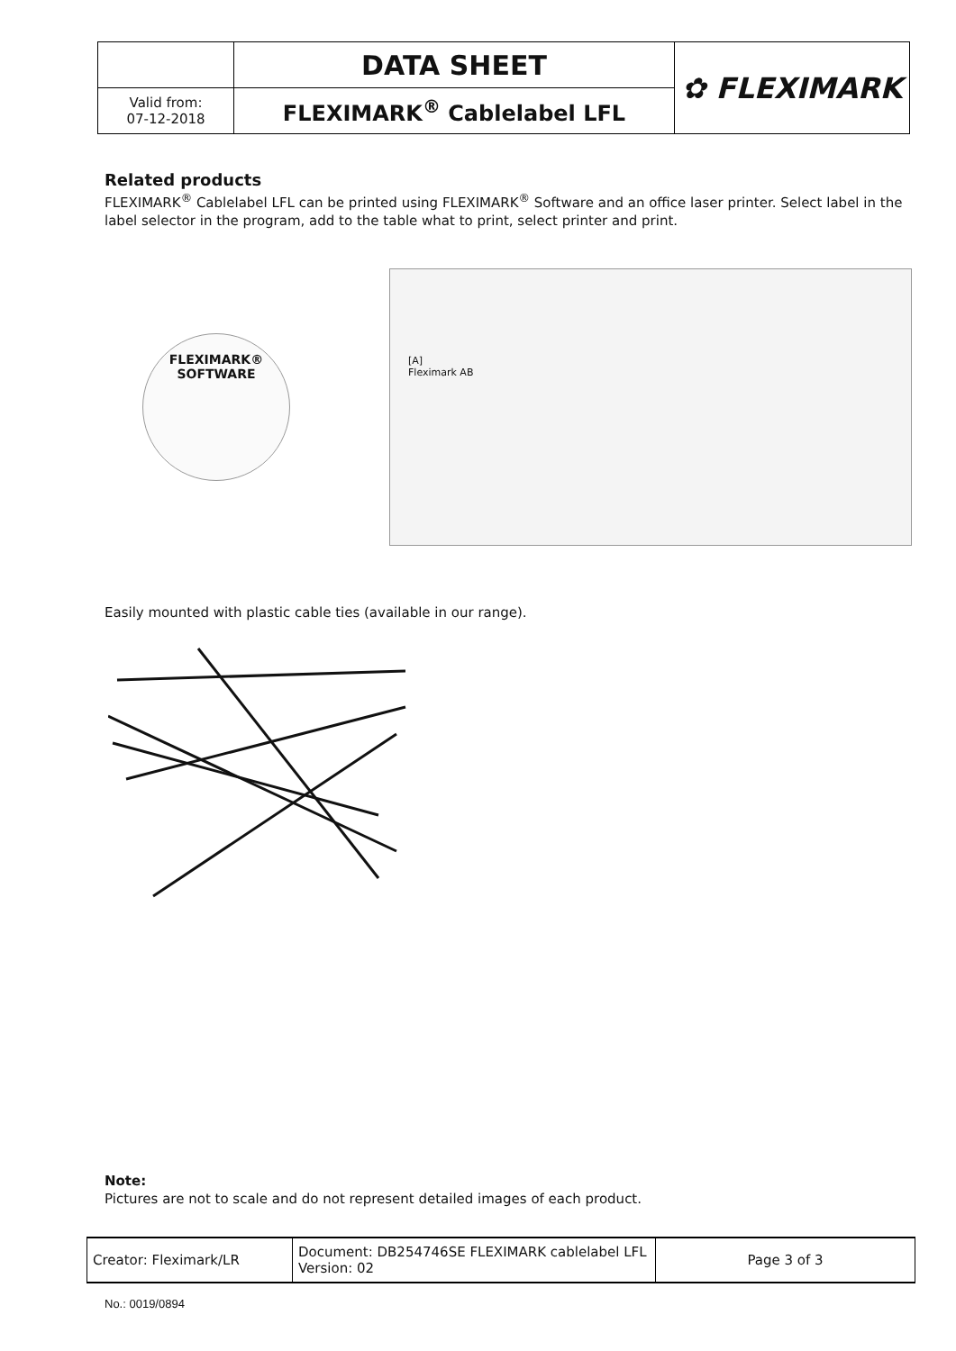| | DATA SHEET | ✿ FLEXIMARK |
| Valid from: 07-12-2018 | FLEXIMARK<sup>®</sup> Cablelabel LFL | |
Related products
FLEXIMARK<sup>®</sup> Cablelabel LFL can be printed using FLEXIMARK<sup>®</sup> Software and an office laser printer. Select label in the label selector in the program, add to the table what to print, select printer and print.
FLEXIMARK®
SOFTWARE
[A]
Fleximark AB
Easily mounted with plastic cable ties (available in our range).
Note:
Pictures are not to scale and do not represent detailed images of each product.
| Creator: Fleximark/LR | Document: DB254746SE FLEXIMARK cablelabel LFL Version: 02 | Page 3 of 3 |
No.: 0019/0894